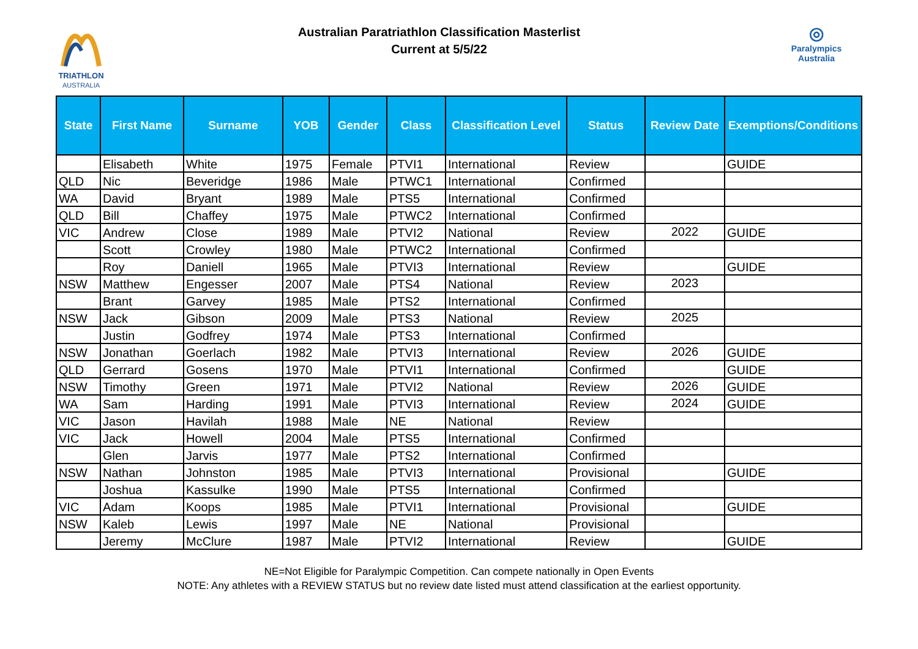TRIATHLON
AUSTRALIA
Australian Paratriathlon Classification Masterlist
Current at 5/5/22
◎
Paralympics
Australia
| State | First Name | Surname | YOB | Gender | Class | Classification Level | Status | Review Date | Exemptions/Conditions |
| --- | --- | --- | --- | --- | --- | --- | --- | --- | --- |
| | Elisabeth | White | 1975 | Female | PTVI1 | International | Review | | GUIDE |
| QLD | Nic | Beveridge | 1986 | Male | PTWC1 | International | Confirmed | | |
| WA | David | Bryant | 1989 | Male | PTS5 | International | Confirmed | | |
| QLD | Bill | Chaffey | 1975 | Male | PTWC2 | International | Confirmed | | |
| VIC | Andrew | Close | 1989 | Male | PTVI2 | National | Review | 2022 | GUIDE |
| | Scott | Crowley | 1980 | Male | PTWC2 | International | Confirmed | | |
| | Roy | Daniell | 1965 | Male | PTVI3 | International | Review | | GUIDE |
| NSW | Matthew | Engesser | 2007 | Male | PTS4 | National | Review | 2023 | |
| | Brant | Garvey | 1985 | Male | PTS2 | International | Confirmed | | |
| NSW | Jack | Gibson | 2009 | Male | PTS3 | National | Review | 2025 | |
| | Justin | Godfrey | 1974 | Male | PTS3 | International | Confirmed | | |
| NSW | Jonathan | Goerlach | 1982 | Male | PTVI3 | International | Review | 2026 | GUIDE |
| QLD | Gerrard | Gosens | 1970 | Male | PTVI1 | International | Confirmed | | GUIDE |
| NSW | Timothy | Green | 1971 | Male | PTVI2 | National | Review | 2026 | GUIDE |
| WA | Sam | Harding | 1991 | Male | PTVI3 | International | Review | 2024 | GUIDE |
| VIC | Jason | Havilah | 1988 | Male | NE | National | Review | | |
| VIC | Jack | Howell | 2004 | Male | PTS5 | International | Confirmed | | |
| | Glen | Jarvis | 1977 | Male | PTS2 | International | Confirmed | | |
| NSW | Nathan | Johnston | 1985 | Male | PTVI3 | International | Provisional | | GUIDE |
| | Joshua | Kassulke | 1990 | Male | PTS5 | International | Confirmed | | |
| VIC | Adam | Koops | 1985 | Male | PTVI1 | International | Provisional | | GUIDE |
| NSW | Kaleb | Lewis | 1997 | Male | NE | National | Provisional | | |
| | Jeremy | McClure | 1987 | Male | PTVI2 | International | Review | | GUIDE |
NE=Not Eligible for Paralympic Competition. Can compete nationally in Open Events
NOTE: Any athletes with a REVIEW STATUS but no review date listed must attend classification at the earliest opportunity.